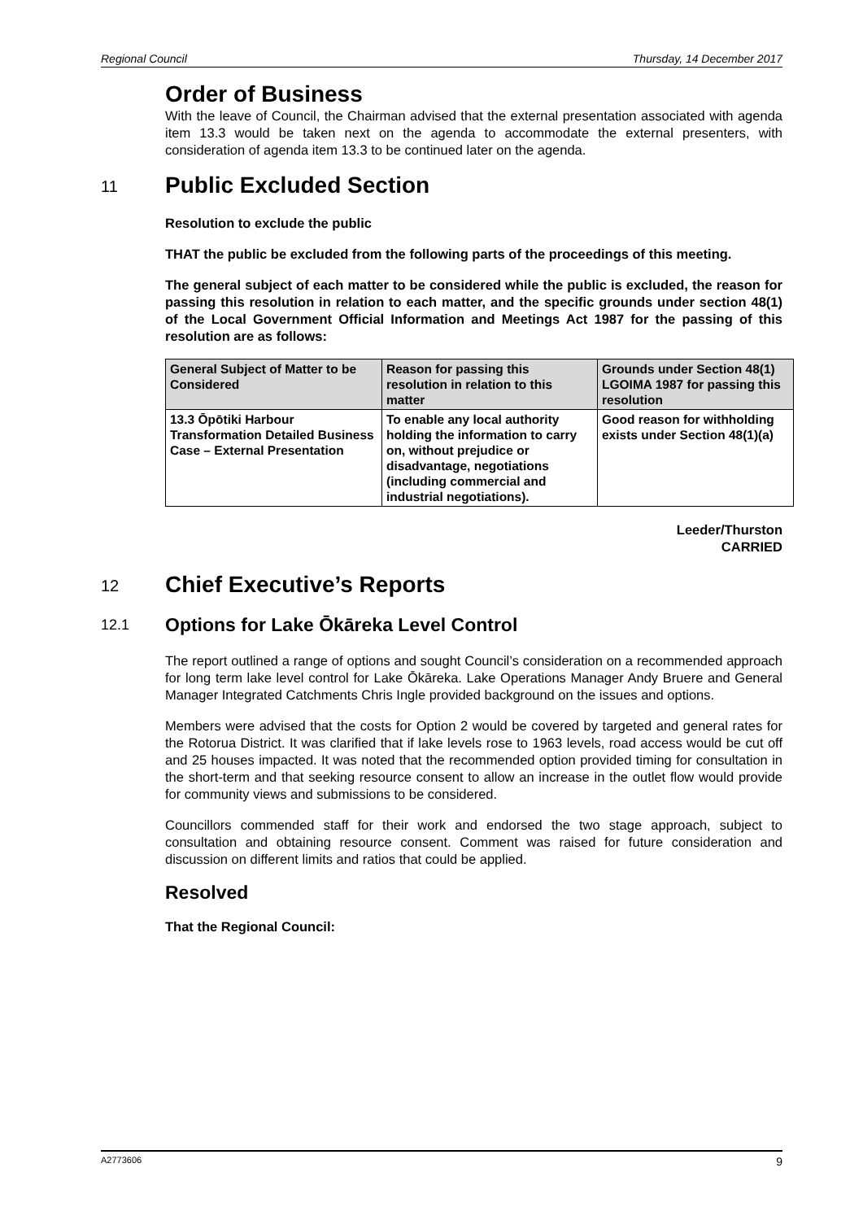Regional Council Thursday, 14 December 2017
Order of Business
With the leave of Council, the Chairman advised that the external presentation associated with agenda item 13.3 would be taken next on the agenda to accommodate the external presenters, with consideration of agenda item 13.3 to be continued later on the agenda.
11 Public Excluded Section
Resolution to exclude the public
THAT the public be excluded from the following parts of the proceedings of this meeting.
The general subject of each matter to be considered while the public is excluded, the reason for passing this resolution in relation to each matter, and the specific grounds under section 48(1) of the Local Government Official Information and Meetings Act 1987 for the passing of this resolution are as follows:
| General Subject of Matter to be Considered | Reason for passing this resolution in relation to this matter | Grounds under Section 48(1) LGOIMA 1987 for passing this resolution |
| --- | --- | --- |
| 13.3 Ōpōtiki Harbour Transformation Detailed Business Case – External Presentation | To enable any local authority holding the information to carry on, without prejudice or disadvantage, negotiations (including commercial and industrial negotiations). | Good reason for withholding exists under Section 48(1)(a) |
Leeder/Thurston
CARRIED
12 Chief Executive’s Reports
12.1 Options for Lake Ōkāreka Level Control
The report outlined a range of options and sought Council’s consideration on a recommended approach for long term lake level control for Lake Ōkāreka. Lake Operations Manager Andy Bruere and General Manager Integrated Catchments Chris Ingle provided background on the issues and options.
Members were advised that the costs for Option 2 would be covered by targeted and general rates for the Rotorua District. It was clarified that if lake levels rose to 1963 levels, road access would be cut off and 25 houses impacted. It was noted that the recommended option provided timing for consultation in the short-term and that seeking resource consent to allow an increase in the outlet flow would provide for community views and submissions to be considered.
Councillors commended staff for their work and endorsed the two stage approach, subject to consultation and obtaining resource consent. Comment was raised for future consideration and discussion on different limits and ratios that could be applied.
Resolved
That the Regional Council:
A2773606 9